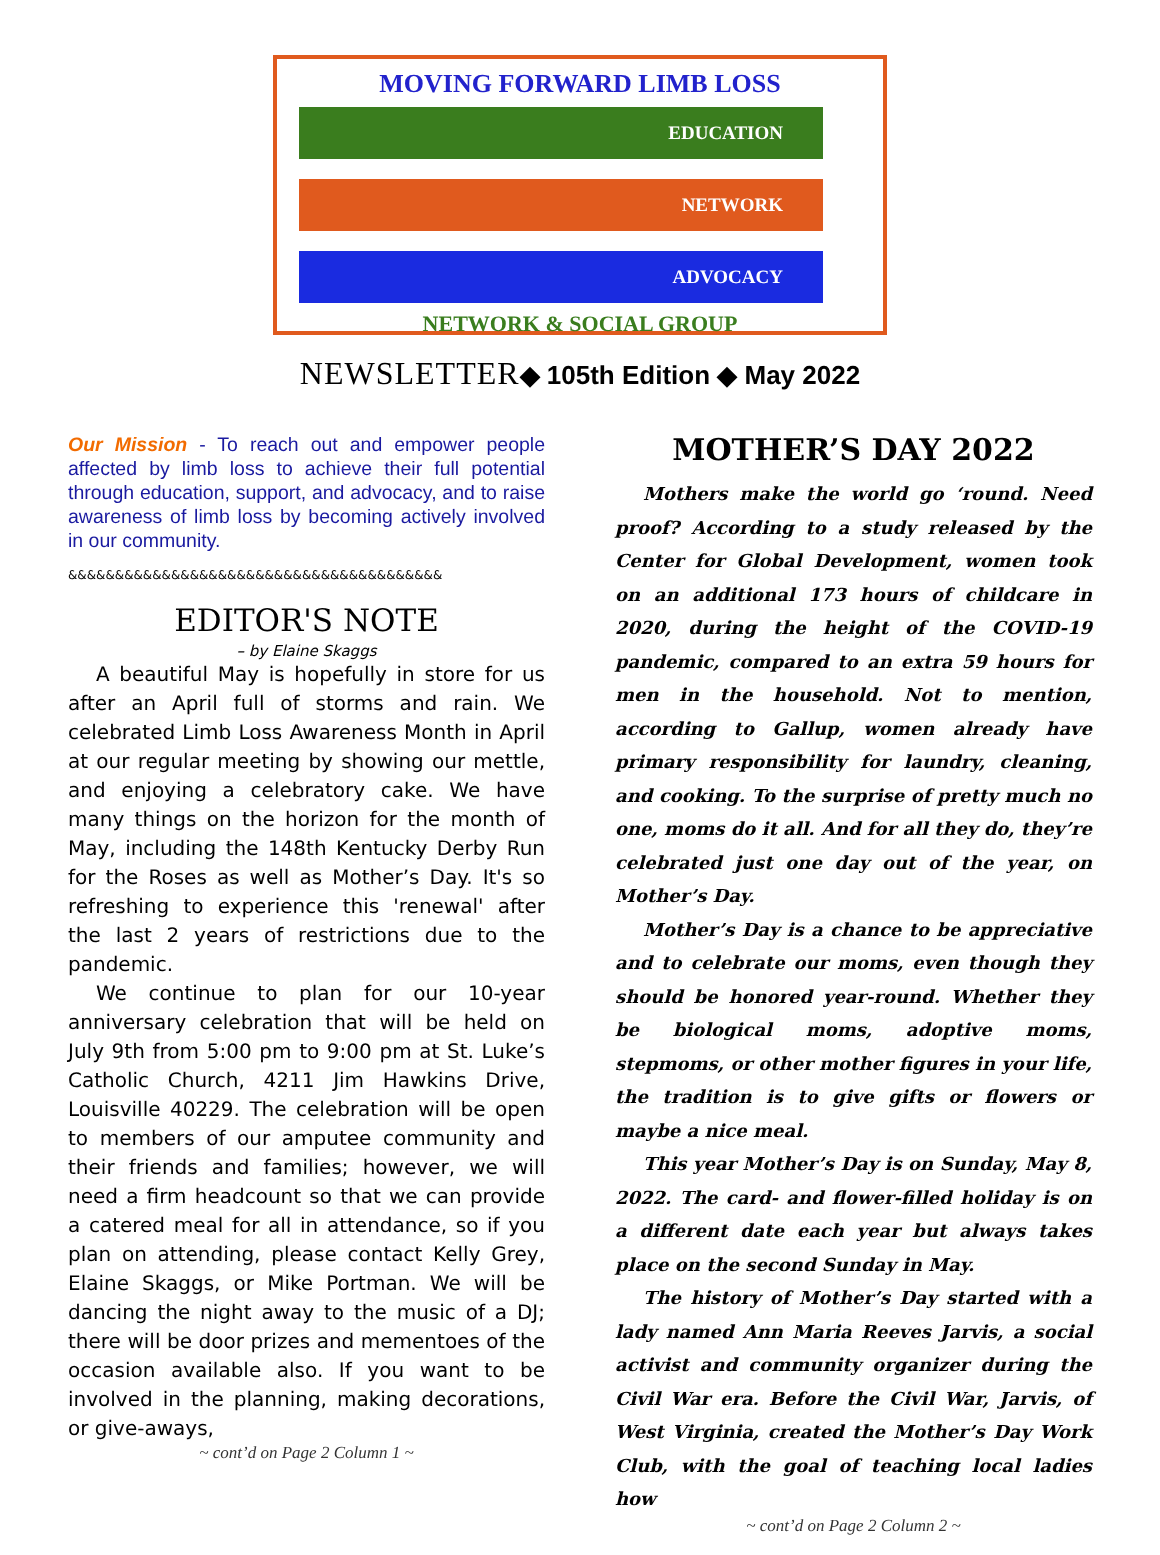MOVING FORWARD LIMB LOSS
EDUCATION
NETWORK
ADVOCACY
NETWORK & SOCIAL GROUP
NEWSLETTER◆ 105th Edition ◆ May 2022
Our Mission - To reach out and empower people affected by limb loss to achieve their full potential through education, support, and advocacy, and to raise awareness of limb loss by becoming actively involved in our community.
&&&&&&&&&&&&&&&&&&&&&&&&&&&&&&&&&&&&&&&&
EDITOR'S NOTE
– by Elaine Skaggs
A beautiful May is hopefully in store for us after an April full of storms and rain. We celebrated Limb Loss Awareness Month in April at our regular meeting by showing our mettle, and enjoying a celebratory cake. We have many things on the horizon for the month of May, including the 148th Kentucky Derby Run for the Roses as well as Mother’s Day. It's so refreshing to experience this 'renewal' after the last 2 years of restrictions due to the pandemic.
We continue to plan for our 10-year anniversary celebration that will be held on July 9th from 5:00 pm to 9:00 pm at St. Luke’s Catholic Church, 4211 Jim Hawkins Drive, Louisville 40229. The celebration will be open to members of our amputee community and their friends and families; however, we will need a firm headcount so that we can provide a catered meal for all in attendance, so if you plan on attending, please contact Kelly Grey, Elaine Skaggs, or Mike Portman. We will be dancing the night away to the music of a DJ; there will be door prizes and mementoes of the occasion available also. If you want to be involved in the planning, making decorations, or give-aways,
~ cont’d on Page 2 Column 1 ~
MOTHER’S DAY 2022
Mothers make the world go ‘round. Need proof? According to a study released by the Center for Global Development, women took on an additional 173 hours of childcare in 2020, during the height of the COVID-19 pandemic, compared to an extra 59 hours for men in the household. Not to mention, according to Gallup, women already have primary responsibility for laundry, cleaning, and cooking. To the surprise of pretty much no one, moms do it all. And for all they do, they’re celebrated just one day out of the year, on Mother’s Day.
Mother’s Day is a chance to be appreciative and to celebrate our moms, even though they should be honored year-round. Whether they be biological moms, adoptive moms, stepmoms, or other mother figures in your life, the tradition is to give gifts or flowers or maybe a nice meal.
This year Mother’s Day is on Sunday, May 8, 2022. The card- and flower-filled holiday is on a different date each year but always takes place on the second Sunday in May.
The history of Mother’s Day started with a lady named Ann Maria Reeves Jarvis, a social activist and community organizer during the Civil War era. Before the Civil War, Jarvis, of West Virginia, created the Mother’s Day Work Club, with the goal of teaching local ladies how
~ cont’d on Page 2 Column 2 ~